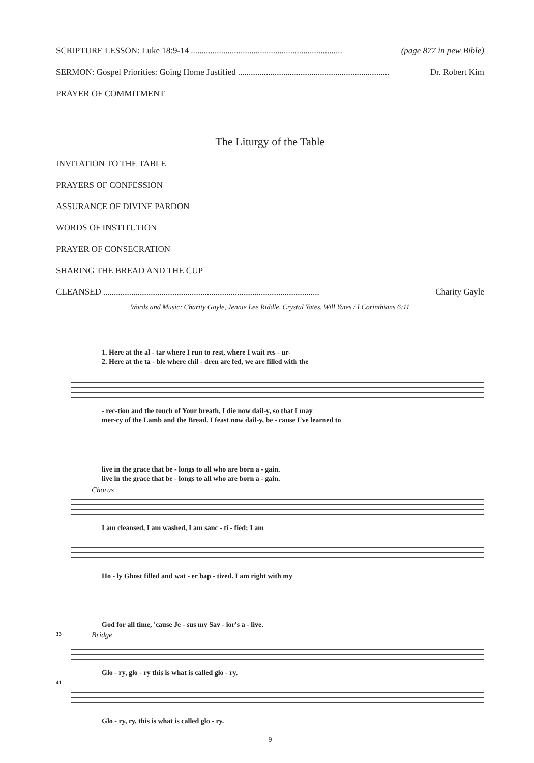SCRIPTURE LESSON: Luke 18:9-14...................................................................... (page 877 in pew Bible)
SERMON: Gospel Priorities: Going Home Justified...................................................................... Dr. Robert Kim
PRAYER OF COMMITMENT
The Liturgy of the Table
INVITATION TO THE TABLE
PRAYERS OF CONFESSION
ASSURANCE OF DIVINE PARDON
WORDS OF INSTITUTION
PRAYER OF CONSECRATION
SHARING THE BREAD AND THE CUP
CLEANSED.................................................................................................... Charity Gayle
Words and Music: Charity Gayle, Jennie Lee Riddle, Crystal Yates, Will Yates / I Corinthians 6:11
1. Here at the al - tar where I run to rest, where I wait res - ur-
2. Here at the ta - ble where chil - dren are fed, we are filled with the
- rec-tion and the touch of Your breath. I die now dail-y, so that I may
mer-cy of the Lamb and the Bread. I feast now dail-y, be - cause I've learned to
live in the grace that be - longs to all who are born a - gain.
live in the grace that be - longs to all who are born a - gain.
Chorus
I am cleansed, I am washed, I am sanc - ti - fied; I am
Ho - ly Ghost filled and wat - er bap - tized. I am right with my
God for all time, 'cause Je - sus my Sav - ior's a - live.
33 Bridge
Glo - ry, glo - ry this is what is called glo - ry.
41
Glo - ry, ry, this is what is called glo - ry.
9